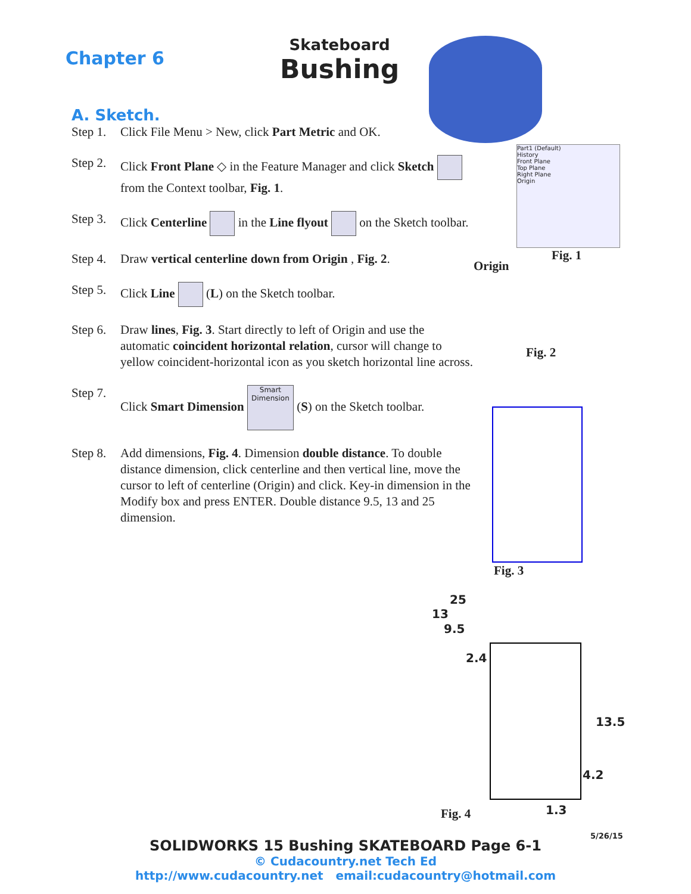Chapter 6
Skateboard
Bushing
A. Sketch.
Step 1. Click File Menu > New, click Part Metric and OK.
Step 2. Click Front Plane ◇ in the Feature Manager and click Sketch from the Context toolbar, Fig. 1.
Step 3. Click Centerline in the Line flyout on the Sketch toolbar.
Step 4. Draw vertical centerline down from Origin , Fig. 2.
Step 5. Click Line (L) on the Sketch toolbar.
Step 6. Draw lines, Fig. 3. Start directly to left of Origin and use the automatic coincident horizontal relation, cursor will change to yellow coincident-horizontal icon as you sketch horizontal line across.
Step 7. Click Smart Dimension Smart Dimension (S) on the Sketch toolbar.
Step 8. Add dimensions, Fig. 4. Dimension double distance. To double distance dimension, click centerline and then vertical line, move the cursor to left of centerline (Origin) and click. Key-in dimension in the Modify box and press ENTER. Double distance 9.5, 13 and 25 dimension.
Part1 (Default)
History
Front Plane
Top Plane
Right Plane
Origin
Fig. 1
Origin
Fig. 2
Fig. 3
25
13
9.5
2.4
13.5
4.2
1.3
Fig. 4
5/26/15
SOLIDWORKS 15 Bushing SKATEBOARD Page 6-1
© Cudacountry.net Tech Ed
http://www.cudacountry.net email:cudacountry@hotmail.com